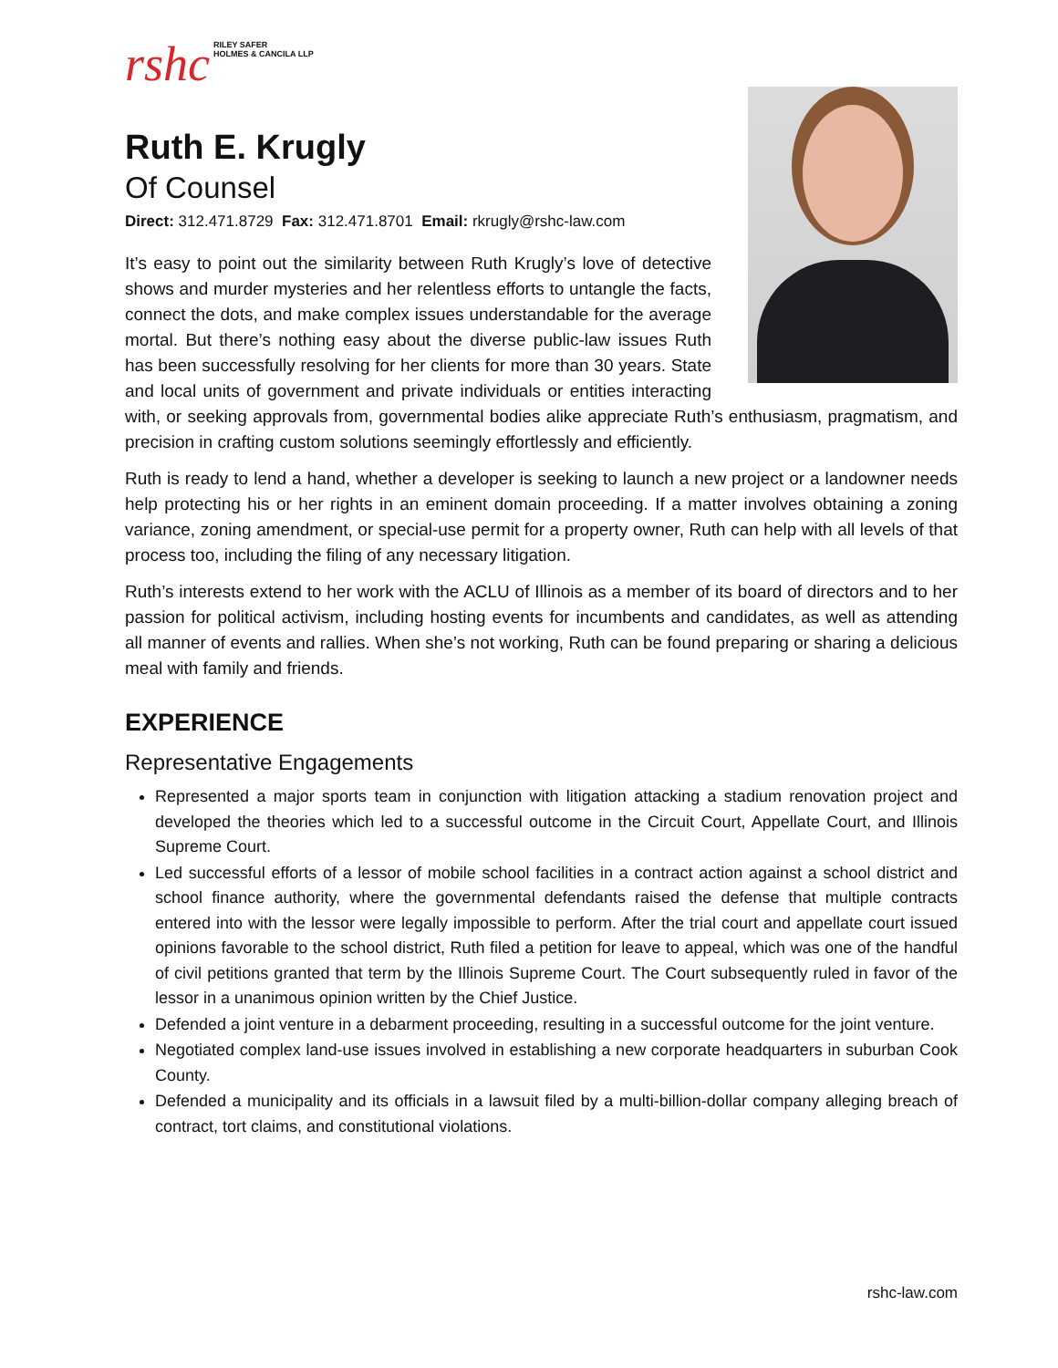rshc RILEY SAFER
HOLMES & CANCILA LLP
Ruth E. Krugly
Of Counsel
Direct: 312.471.8729 Fax: 312.471.8701 Email: rkrugly@rshc-law.com
It’s easy to point out the similarity between Ruth Krugly’s love of detective shows and murder mysteries and her relentless efforts to untangle the facts, connect the dots, and make complex issues understandable for the average mortal. But there’s nothing easy about the diverse public-law issues Ruth has been successfully resolving for her clients for more than 30 years. State and local units of government and private individuals or entities interacting with, or seeking approvals from, governmental bodies alike appreciate Ruth’s enthusiasm, pragmatism, and precision in crafting custom solutions seemingly effortlessly and efficiently.
Ruth is ready to lend a hand, whether a developer is seeking to launch a new project or a landowner needs help protecting his or her rights in an eminent domain proceeding. If a matter involves obtaining a zoning variance, zoning amendment, or special-use permit for a property owner, Ruth can help with all levels of that process too, including the filing of any necessary litigation.
Ruth’s interests extend to her work with the ACLU of Illinois as a member of its board of directors and to her passion for political activism, including hosting events for incumbents and candidates, as well as attending all manner of events and rallies. When she’s not working, Ruth can be found preparing or sharing a delicious meal with family and friends.
EXPERIENCE
Representative Engagements
Represented a major sports team in conjunction with litigation attacking a stadium renovation project and developed the theories which led to a successful outcome in the Circuit Court, Appellate Court, and Illinois Supreme Court.
Led successful efforts of a lessor of mobile school facilities in a contract action against a school district and school finance authority, where the governmental defendants raised the defense that multiple contracts entered into with the lessor were legally impossible to perform. After the trial court and appellate court issued opinions favorable to the school district, Ruth filed a petition for leave to appeal, which was one of the handful of civil petitions granted that term by the Illinois Supreme Court. The Court subsequently ruled in favor of the lessor in a unanimous opinion written by the Chief Justice.
Defended a joint venture in a debarment proceeding, resulting in a successful outcome for the joint venture.
Negotiated complex land-use issues involved in establishing a new corporate headquarters in suburban Cook County.
Defended a municipality and its officials in a lawsuit filed by a multi-billion-dollar company alleging breach of contract, tort claims, and constitutional violations.
rshc-law.com